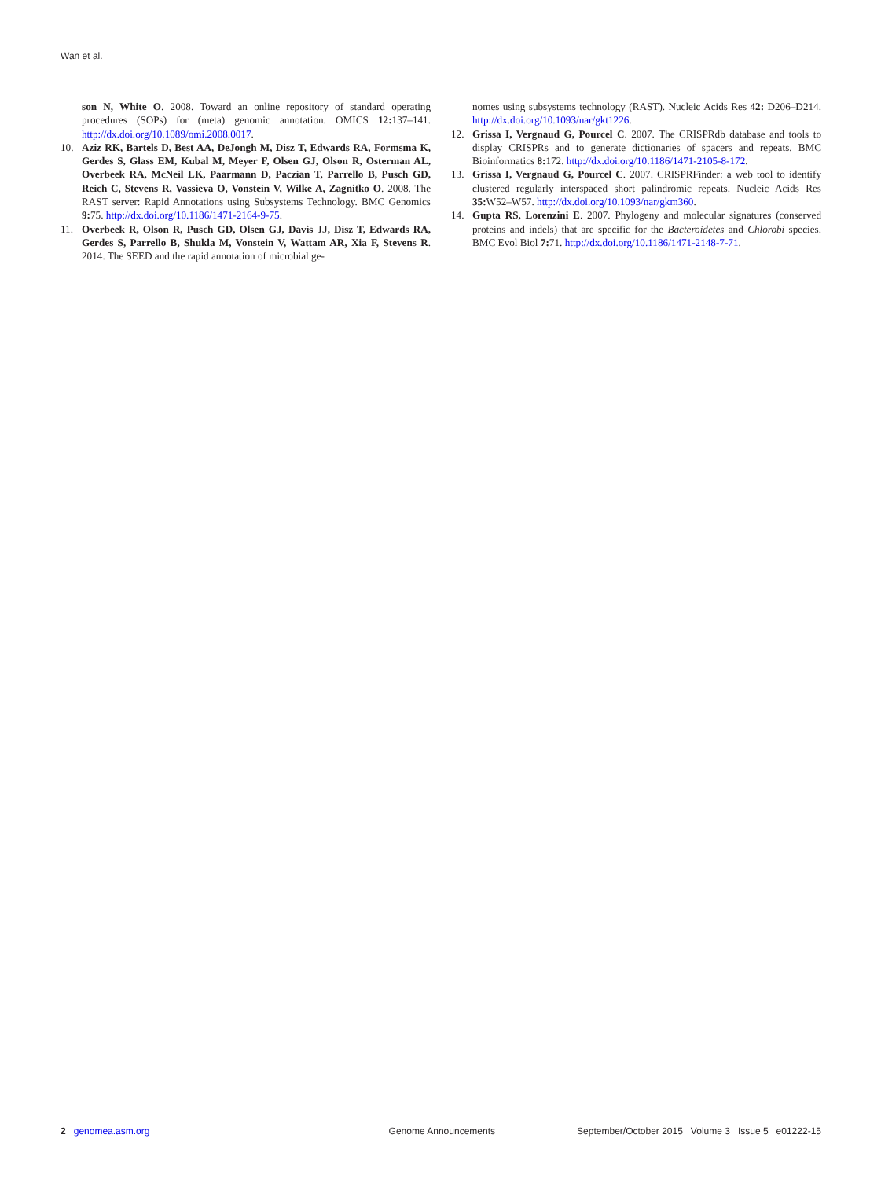Wan et al.
son N, White O. 2008. Toward an online repository of standard operating procedures (SOPs) for (meta) genomic annotation. OMICS 12: 137–141. http://dx.doi.org/10.1089/omi.2008.0017.
10. Aziz RK, Bartels D, Best AA, DeJongh M, Disz T, Edwards RA, Formsma K, Gerdes S, Glass EM, Kubal M, Meyer F, Olsen GJ, Olson R, Osterman AL, Overbeek RA, McNeil LK, Paarmann D, Paczian T, Parrello B, Pusch GD, Reich C, Stevens R, Vassieva O, Vonstein V, Wilke A, Zagnitko O. 2008. The RAST server: Rapid Annotations using Subsystems Technology. BMC Genomics 9: 75. http://dx.doi.org/10.1186/1471-2164-9-75.
11. Overbeek R, Olson R, Pusch GD, Olsen GJ, Davis JJ, Disz T, Edwards RA, Gerdes S, Parrello B, Shukla M, Vonstein V, Wattam AR, Xia F, Stevens R. 2014. The SEED and the rapid annotation of microbial ge-
nomes using subsystems technology (RAST). Nucleic Acids Res 42: D206–D214. http://dx.doi.org/10.1093/nar/gkt1226.
12. Grissa I, Vergnaud G, Pourcel C. 2007. The CRISPRdb database and tools to display CRISPRs and to generate dictionaries of spacers and repeats. BMC Bioinformatics 8: 172. http://dx.doi.org/10.1186/1471-2105-8-172.
13. Grissa I, Vergnaud G, Pourcel C. 2007. CRISPRFinder: a web tool to identify clustered regularly interspaced short palindromic repeats. Nucleic Acids Res 35: W52–W57. http://dx.doi.org/10.1093/nar/gkm360.
14. Gupta RS, Lorenzini E. 2007. Phylogeny and molecular signatures (conserved proteins and indels) that are specific for the Bacteroidetes and Chlorobi species. BMC Evol Biol 7: 71. http://dx.doi.org/10.1186/1471-2148-7-71.
2 genomea.asm.org Genome Announcements September/October 2015 Volume 3 Issue 5 e01222-15